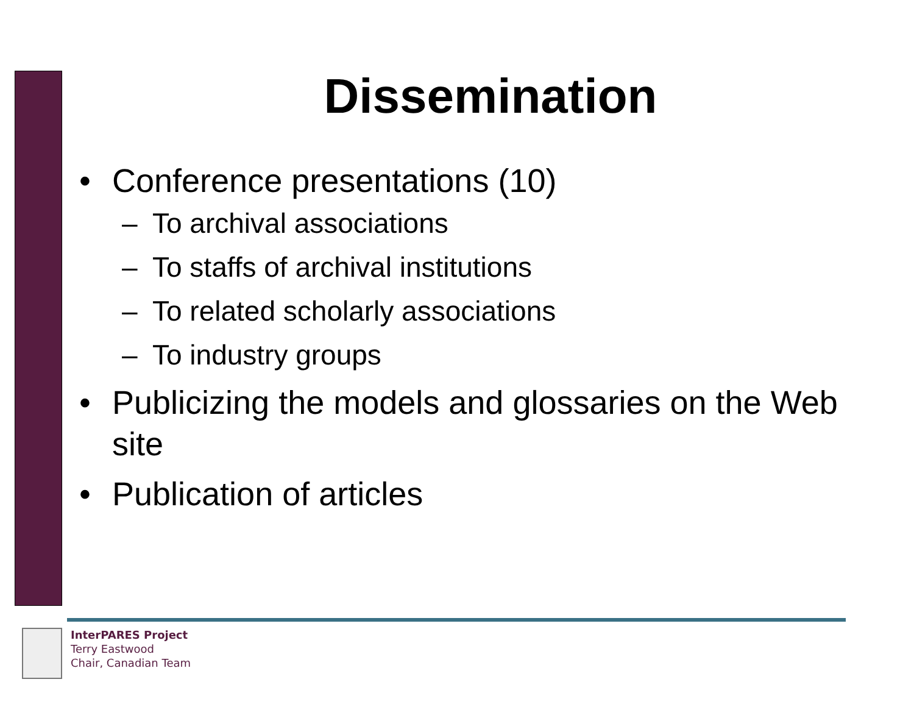Dissemination
• Conference presentations (10)
– To archival associations
– To staffs of archival institutions
– To related scholarly associations
– To industry groups
• Publicizing the models and glossaries on the Web site
• Publication of articles
InterPARES Project
Terry Eastwood
Chair, Canadian Team